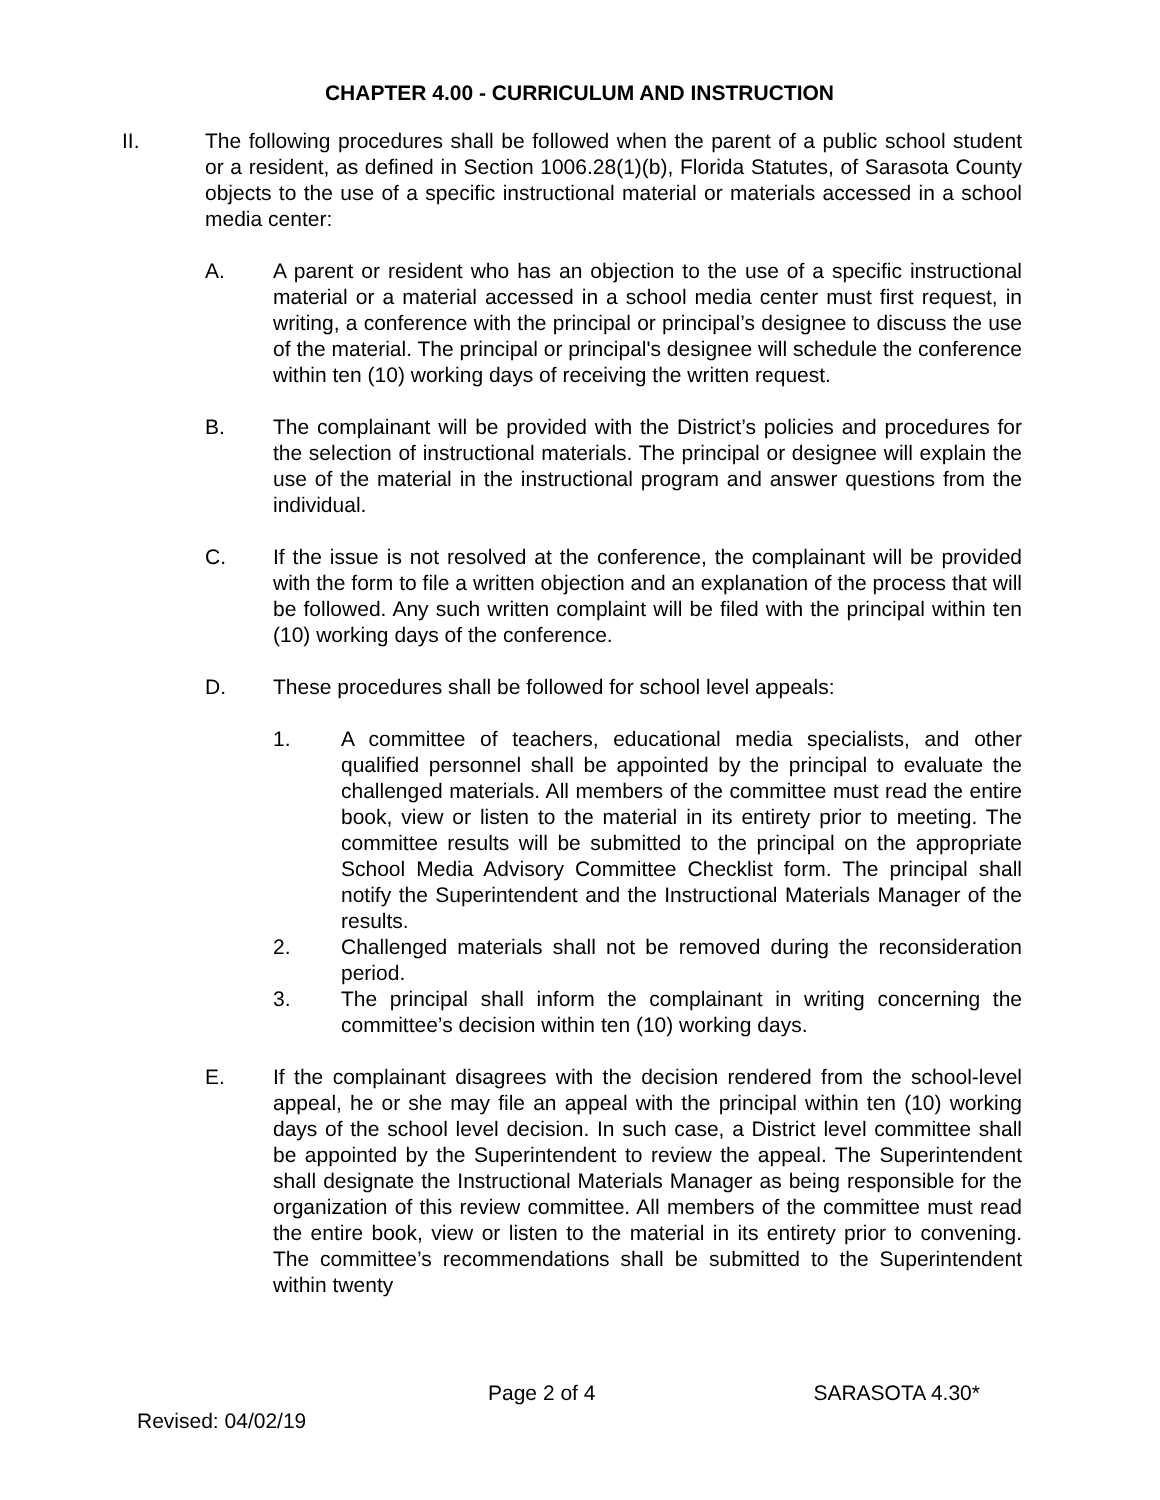CHAPTER 4.00 - CURRICULUM AND INSTRUCTION
II. The following procedures shall be followed when the parent of a public school student or a resident, as defined in Section 1006.28(1)(b), Florida Statutes, of Sarasota County objects to the use of a specific instructional material or materials accessed in a school media center:
A. A parent or resident who has an objection to the use of a specific instructional material or a material accessed in a school media center must first request, in writing, a conference with the principal or principal’s designee to discuss the use of the material. The principal or principal's designee will schedule the conference within ten (10) working days of receiving the written request.
B. The complainant will be provided with the District’s policies and procedures for the selection of instructional materials. The principal or designee will explain the use of the material in the instructional program and answer questions from the individual.
C. If the issue is not resolved at the conference, the complainant will be provided with the form to file a written objection and an explanation of the process that will be followed. Any such written complaint will be filed with the principal within ten (10) working days of the conference.
D. These procedures shall be followed for school level appeals:
1. A committee of teachers, educational media specialists, and other qualified personnel shall be appointed by the principal to evaluate the challenged materials. All members of the committee must read the entire book, view or listen to the material in its entirety prior to meeting. The committee results will be submitted to the principal on the appropriate School Media Advisory Committee Checklist form. The principal shall notify the Superintendent and the Instructional Materials Manager of the results.
2. Challenged materials shall not be removed during the reconsideration period.
3. The principal shall inform the complainant in writing concerning the committee’s decision within ten (10) working days.
E. If the complainant disagrees with the decision rendered from the school-level appeal, he or she may file an appeal with the principal within ten (10) working days of the school level decision. In such case, a District level committee shall be appointed by the Superintendent to review the appeal. The Superintendent shall designate the Instructional Materials Manager as being responsible for the organization of this review committee. All members of the committee must read the entire book, view or listen to the material in its entirety prior to convening. The committee’s recommendations shall be submitted to the Superintendent within twenty
Page 2 of 4 SARASOTA 4.30*
Revised: 04/02/19